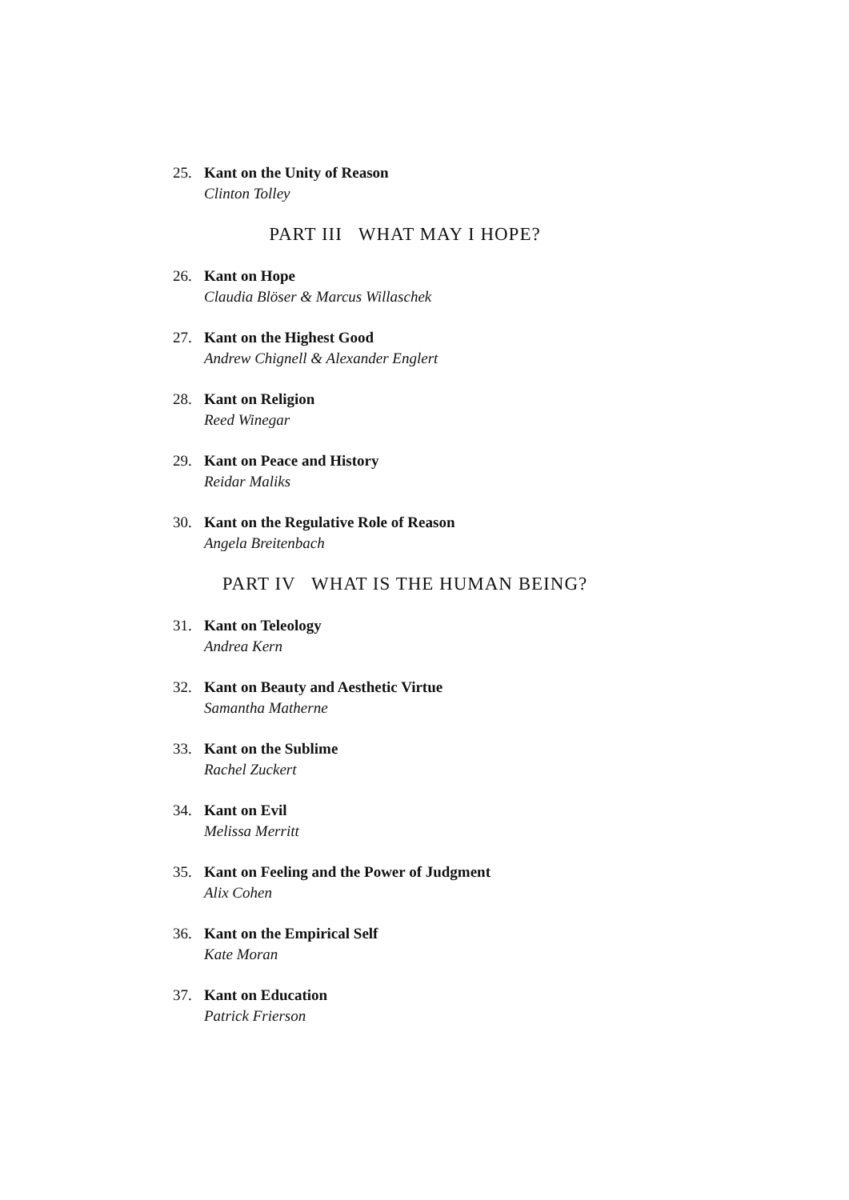25. Kant on the Unity of Reason
Clinton Tolley
PART III WHAT MAY I HOPE?
26. Kant on Hope
Claudia Blöser & Marcus Willaschek
27. Kant on the Highest Good
Andrew Chignell & Alexander Englert
28. Kant on Religion
Reed Winegar
29. Kant on Peace and History
Reidar Maliks
30. Kant on the Regulative Role of Reason
Angela Breitenbach
PART IV WHAT IS THE HUMAN BEING?
31. Kant on Teleology
Andrea Kern
32. Kant on Beauty and Aesthetic Virtue
Samantha Matherne
33. Kant on the Sublime
Rachel Zuckert
34. Kant on Evil
Melissa Merritt
35. Kant on Feeling and the Power of Judgment
Alix Cohen
36. Kant on the Empirical Self
Kate Moran
37. Kant on Education
Patrick Frierson